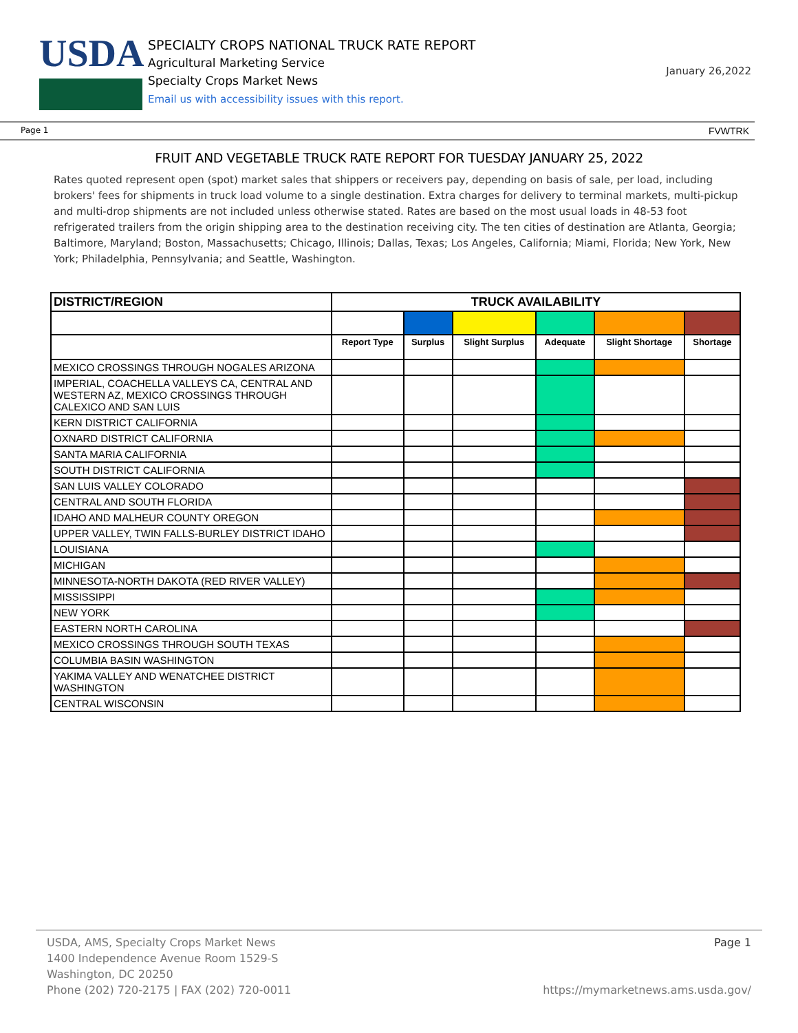USDA
SPECIALTY CROPS NATIONAL TRUCK RATE REPORT
Agricultural Marketing Service
Specialty Crops Market News
Email us with accessibility issues with this report.
January 26,2022
Page 1 FVWTRK
FRUIT AND VEGETABLE TRUCK RATE REPORT FOR TUESDAY JANUARY 25, 2022
Rates quoted represent open (spot) market sales that shippers or receivers pay, depending on basis of sale, per load, including brokers' fees for shipments in truck load volume to a single destination. Extra charges for delivery to terminal markets, multi-pickup and multi-drop shipments are not included unless otherwise stated. Rates are based on the most usual loads in 48-53 foot refrigerated trailers from the origin shipping area to the destination receiving city. The ten cities of destination are Atlanta, Georgia; Baltimore, Maryland; Boston, Massachusetts; Chicago, Illinois; Dallas, Texas; Los Angeles, California; Miami, Florida; New York, New York; Philadelphia, Pennsylvania; and Seattle, Washington.
| DISTRICT/REGION | TRUCK AVAILABILITY | | | | | |
| --- | --- | --- | --- | --- | --- | --- |
| | Report Type | Surplus | Slight Surplus | Adequate | Slight Shortage | Shortage |
| MEXICO CROSSINGS THROUGH NOGALES ARIZONA | | | | | | |
| IMPERIAL, COACHELLA VALLEYS CA, CENTRAL AND WESTERN AZ, MEXICO CROSSINGS THROUGH CALEXICO AND SAN LUIS | | | | | | |
| KERN DISTRICT CALIFORNIA | | | | | | |
| OXNARD DISTRICT CALIFORNIA | | | | | | |
| SANTA MARIA CALIFORNIA | | | | | | |
| SOUTH DISTRICT CALIFORNIA | | | | | | |
| SAN LUIS VALLEY COLORADO | | | | | | |
| CENTRAL AND SOUTH FLORIDA | | | | | | |
| IDAHO AND MALHEUR COUNTY OREGON | | | | | | |
| UPPER VALLEY, TWIN FALLS-BURLEY DISTRICT IDAHO | | | | | | |
| LOUISIANA | | | | | | |
| MICHIGAN | | | | | | |
| MINNESOTA-NORTH DAKOTA (RED RIVER VALLEY) | | | | | | |
| MISSISSIPPI | | | | | | |
| NEW YORK | | | | | | |
| EASTERN NORTH CAROLINA | | | | | | |
| MEXICO CROSSINGS THROUGH SOUTH TEXAS | | | | | | |
| COLUMBIA BASIN WASHINGTON | | | | | | |
| YAKIMA VALLEY AND WENATCHEE DISTRICT WASHINGTON | | | | | | |
| CENTRAL WISCONSIN | | | | | | |
USDA, AMS, Specialty Crops Market News
1400 Independence Avenue Room 1529-S
Washington, DC 20250
Phone (202) 720-2175 | FAX (202) 720-0011
Page 1
https://mymarketnews.ams.usda.gov/